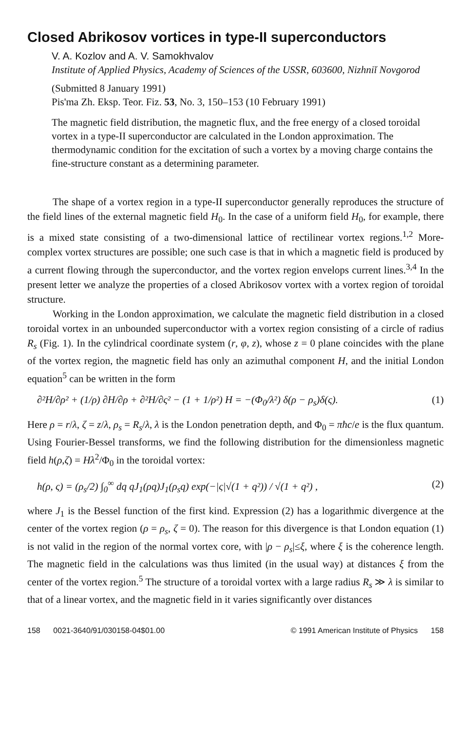Closed Abrikosov vortices in type-II superconductors
V. A. Kozlov and A. V. Samokhvalov
Institute of Applied Physics, Academy of Sciences of the USSR, 603600, Nizhniĭ Novgorod
(Submitted 8 January 1991)
Pis'ma Zh. Eksp. Teor. Fiz. 53, No. 3, 150–153 (10 February 1991)
The magnetic field distribution, the magnetic flux, and the free energy of a closed toroidal vortex in a type-II superconductor are calculated in the London approximation. The thermodynamic condition for the excitation of such a vortex by a moving charge contains the fine-structure constant as a determining parameter.
The shape of a vortex region in a type-II superconductor generally reproduces the structure of the field lines of the external magnetic field H<sub>0</sub>. In the case of a uniform field H<sub>0</sub>, for example, there is a mixed state consisting of a two-dimensional lattice of rectilinear vortex regions.<sup>1,2</sup> More-complex vortex structures are possible; one such case is that in which a magnetic field is produced by a current flowing through the superconductor, and the vortex region envelops current lines.<sup>3,4</sup> In the present letter we analyze the properties of a closed Abrikosov vortex with a vortex region of toroidal structure.
Working in the London approximation, we calculate the magnetic field distribution in a closed toroidal vortex in an unbounded superconductor with a vortex region consisting of a circle of radius R<sub>s</sub> (Fig. 1). In the cylindrical coordinate system (r, φ, z), whose z = 0 plane coincides with the plane of the vortex region, the magnetic field has only an azimuthal component H, and the initial London equation<sup>5</sup> can be written in the form
∂²H/∂ρ² + (1/ρ) ∂H/∂ρ + ∂²H/∂ς² − (1 + 1/ρ²) H = −(Φ<sub>0</sub>/λ²) δ(ρ − ρ<sub>s</sub>)δ(ς). (1)
Here ρ = r/λ, ζ = z/λ, ρ<sub>s</sub> = R<sub>s</sub>/λ, λ is the London penetration depth, and Φ<sub>0</sub> = πħc/e is the flux quantum. Using Fourier-Bessel transforms, we find the following distribution for the dimensionless magnetic field h(ρ,ζ) = Hλ<sup>2</sup>/Φ<sub>0</sub> in the toroidal vortex:
h(ρ, ς) = (ρ<sub>s</sub>/2) ∫<sub>0</sub><sup>∞</sup> dq qJ<sub>1</sub>(ρq)J<sub>1</sub>(ρ<sub>s</sub>q) exp(−|ς|√(1 + q²)) / √(1 + q²) , (2)
where J<sub>1</sub> is the Bessel function of the first kind. Expression (2) has a logarithmic divergence at the center of the vortex region (ρ = ρ<sub>s</sub>, ζ = 0). The reason for this divergence is that London equation (1) is not valid in the region of the normal vortex core, with |ρ − ρ<sub>s</sub>|≤ξ, where ξ is the coherence length. The magnetic field in the calculations was thus limited (in the usual way) at distances ξ from the center of the vortex region.<sup>5</sup> The structure of a toroidal vortex with a large radius R<sub>s</sub> ≫ λ is similar to that of a linear vortex, and the magnetic field in it varies significantly over distances
158 0021-3640/91/030158-04$01.00 © 1991 American Institute of Physics 158